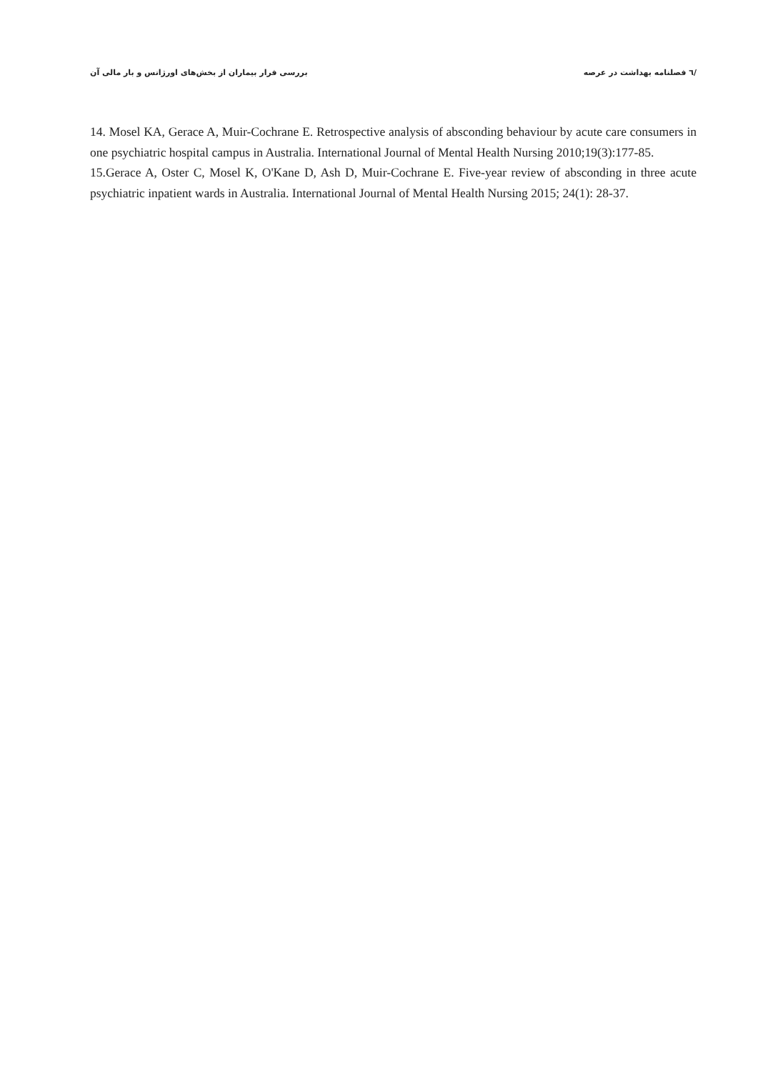/٦ فصلنامه بهداشت در عرصه بررسی فرار بیماران از بخش‌های اورژانس و بار مالی آن
14. Mosel KA, Gerace A, Muir-Cochrane E. Retrospective analysis of absconding behaviour by acute care consumers in one psychiatric hospital campus in Australia. International Journal of Mental Health Nursing 2010;19(3):177-85.
15.Gerace A, Oster C, Mosel K, O'Kane D, Ash D, Muir-Cochrane E. Five-year review of absconding in three acute psychiatric inpatient wards in Australia. International Journal of Mental Health Nursing 2015; 24(1): 28-37.